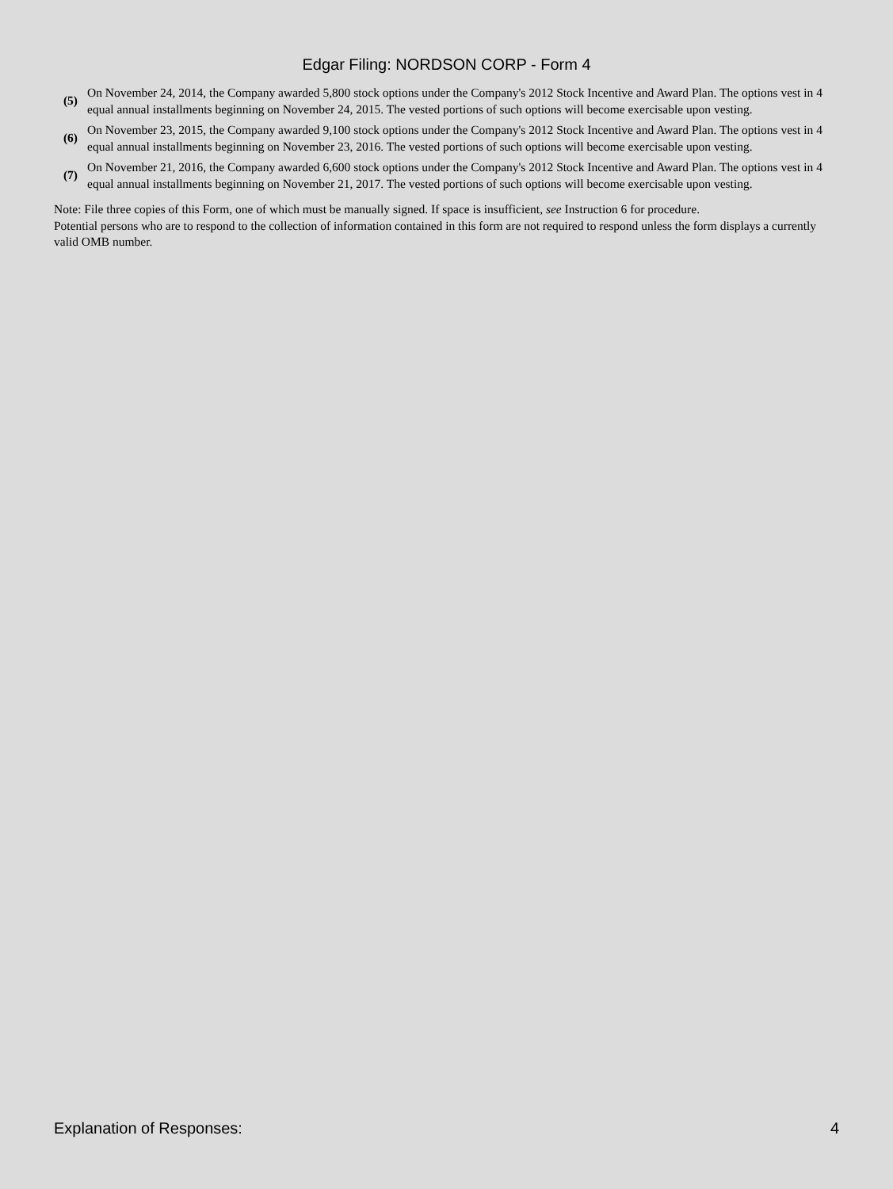Edgar Filing: NORDSON CORP - Form 4
| (5) | On November 24, 2014, the Company awarded 5,800 stock options under the Company's 2012 Stock Incentive and Award Plan. The options vest in 4 equal annual installments beginning on November 24, 2015. The vested portions of such options will become exercisable upon vesting. |
| (6) | On November 23, 2015, the Company awarded 9,100 stock options under the Company's 2012 Stock Incentive and Award Plan. The options vest in 4 equal annual installments beginning on November 23, 2016. The vested portions of such options will become exercisable upon vesting. |
| (7) | On November 21, 2016, the Company awarded 6,600 stock options under the Company's 2012 Stock Incentive and Award Plan. The options vest in 4 equal annual installments beginning on November 21, 2017. The vested portions of such options will become exercisable upon vesting. |
Note: File three copies of this Form, one of which must be manually signed. If space is insufficient, see Instruction 6 for procedure.
Potential persons who are to respond to the collection of information contained in this form are not required to respond unless the form displays a currently valid OMB number.
Explanation of Responses: 4